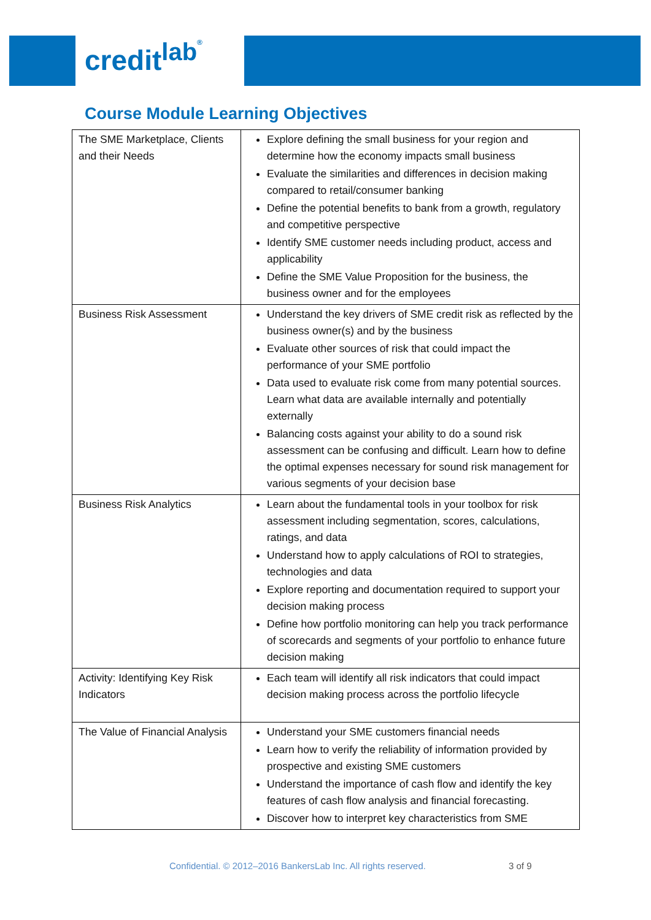credit<sup>lab</sup>®
Course Module Learning Objectives
| The SME Marketplace, Clients and their Needs | Explore defining the small business for your region and determine how the economy impacts small business Evaluate the similarities and differences in decision making compared to retail/consumer banking Define the potential benefits to bank from a growth, regulatory and competitive perspective Identify SME customer needs including product, access and applicability Define the SME Value Proposition for the business, the business owner and for the employees |
| Business Risk Assessment | Understand the key drivers of SME credit risk as reflected by the business owner(s) and by the business Evaluate other sources of risk that could impact the performance of your SME portfolio Data used to evaluate risk come from many potential sources. Learn what data are available internally and potentially externally Balancing costs against your ability to do a sound risk assessment can be confusing and difficult. Learn how to define the optimal expenses necessary for sound risk management for various segments of your decision base |
| Business Risk Analytics | Learn about the fundamental tools in your toolbox for risk assessment including segmentation, scores, calculations, ratings, and data Understand how to apply calculations of ROI to strategies, technologies and data Explore reporting and documentation required to support your decision making process Define how portfolio monitoring can help you track performance of scorecards and segments of your portfolio to enhance future decision making |
| Activity: Identifying Key Risk Indicators | Each team will identify all risk indicators that could impact decision making process across the portfolio lifecycle |
| The Value of Financial Analysis | Understand your SME customers financial needs Learn how to verify the reliability of information provided by prospective and existing SME customers Understand the importance of cash flow and identify the key features of cash flow analysis and financial forecasting. Discover how to interpret key characteristics from SME |
Confidential. © 2012–2016 BankersLab Inc. All rights reserved. 3 of 9